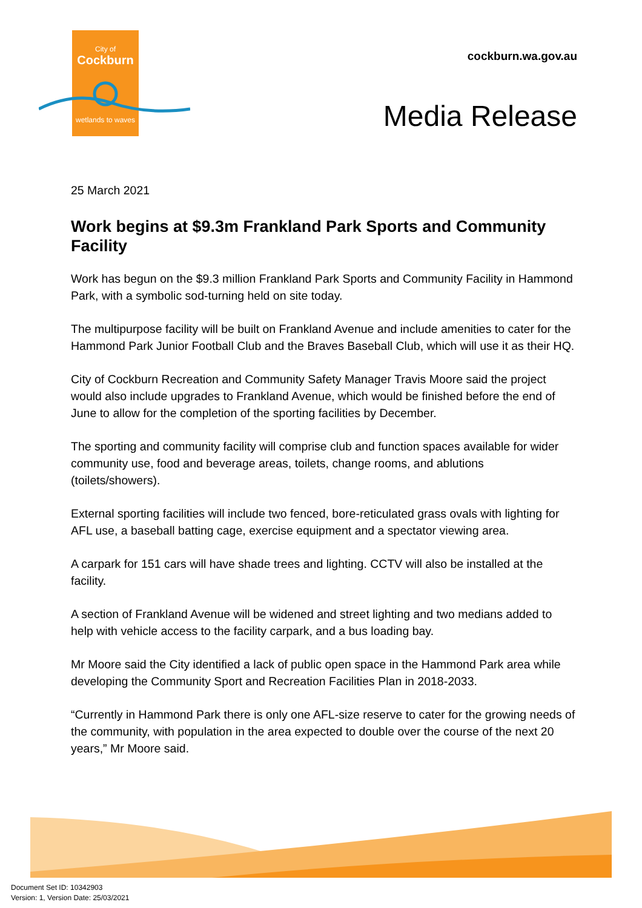City of
Cockburn
wetlands to waves
cockburn.wa.gov.au
Media Release
25 March 2021
Work begins at $9.3m Frankland Park Sports and Community Facility
Work has begun on the $9.3 million Frankland Park Sports and Community Facility in Hammond Park, with a symbolic sod-turning held on site today.
The multipurpose facility will be built on Frankland Avenue and include amenities to cater for the Hammond Park Junior Football Club and the Braves Baseball Club, which will use it as their HQ.
City of Cockburn Recreation and Community Safety Manager Travis Moore said the project would also include upgrades to Frankland Avenue, which would be finished before the end of June to allow for the completion of the sporting facilities by December.
The sporting and community facility will comprise club and function spaces available for wider community use, food and beverage areas, toilets, change rooms, and ablutions (toilets/showers).
External sporting facilities will include two fenced, bore-reticulated grass ovals with lighting for AFL use, a baseball batting cage, exercise equipment and a spectator viewing area.
A carpark for 151 cars will have shade trees and lighting. CCTV will also be installed at the facility.
A section of Frankland Avenue will be widened and street lighting and two medians added to help with vehicle access to the facility carpark, and a bus loading bay.
Mr Moore said the City identified a lack of public open space in the Hammond Park area while developing the Community Sport and Recreation Facilities Plan in 2018-2033.
“Currently in Hammond Park there is only one AFL-size reserve to cater for the growing needs of the community, with population in the area expected to double over the course of the next 20 years,” Mr Moore said.
Document Set ID: 10342903
Version: 1, Version Date: 25/03/2021